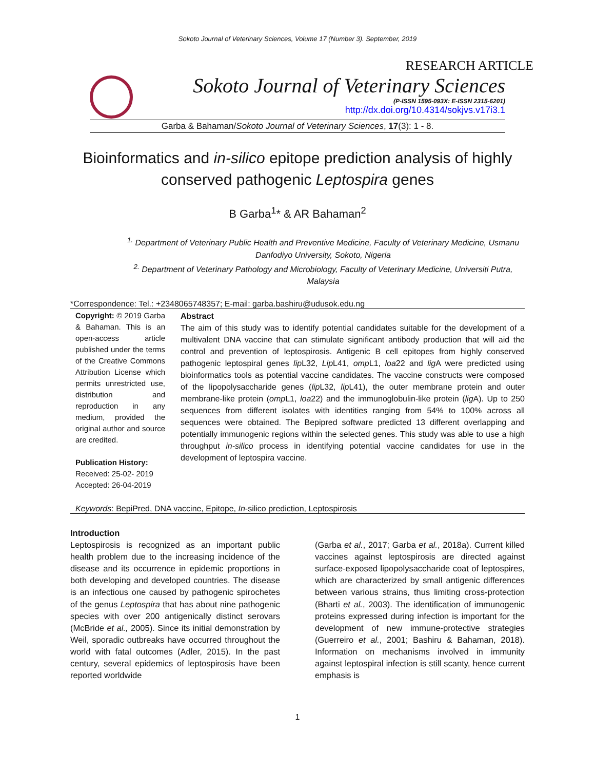Sokoto Journal of Veterinary Sciences, Volume 17 (Number 3). September, 2019
RESEARCH ARTICLE
Sokoto Journal of Veterinary Sciences
(P-ISSN 1595-093X: E-ISSN 2315-6201)
http://dx.doi.org/10.4314/sokjvs.v17i3.1
Garba & Bahaman/Sokoto Journal of Veterinary Sciences, 17(3): 1 - 8.
Bioinformatics and in-silico epitope prediction analysis of highly conserved pathogenic Leptospira genes
B Garba<sup>1</sup>* & AR Bahaman<sup>2</sup>
<sup>1.</sup> Department of Veterinary Public Health and Preventive Medicine, Faculty of Veterinary Medicine, Usmanu Danfodiyo University, Sokoto, Nigeria
<sup>2.</sup> Department of Veterinary Pathology and Microbiology, Faculty of Veterinary Medicine, Universiti Putra, Malaysia
*Correspondence: Tel.: +2348065748357; E-mail: garba.bashiru@udusok.edu.ng
Copyright: © 2019 Garba & Bahaman. This is an open-access article published under the terms of the Creative Commons Attribution License which permits unrestricted use, distribution and reproduction in any medium, provided the original author and source are credited.
Publication History:
Received: 25-02- 2019
Accepted: 26-04-2019
Abstract
The aim of this study was to identify potential candidates suitable for the development of a multivalent DNA vaccine that can stimulate significant antibody production that will aid the control and prevention of leptospirosis. Antigenic B cell epitopes from highly conserved pathogenic leptospiral genes lip L32, Lip L41, omp L1, loa22 and lig A were predicted using bioinformatics tools as potential vaccine candidates. The vaccine constructs were composed of the lipopolysaccharide genes (lip L32, lip L41), the outer membrane protein and outer membrane-like protein (omp L1, loa22) and the immunoglobulin-like protein (lig A). Up to 250 sequences from different isolates with identities ranging from 54% to 100% across all sequences were obtained. The Bepipred software predicted 13 different overlapping and potentially immunogenic regions within the selected genes. This study was able to use a high throughput in-silico process in identifying potential vaccine candidates for use in the development of leptospira vaccine.
Keywords: BepiPred, DNA vaccine, Epitope, In-silico prediction, Leptospirosis
Introduction
Leptospirosis is recognized as an important public health problem due to the increasing incidence of the disease and its occurrence in epidemic proportions in both developing and developed countries. The disease is an infectious one caused by pathogenic spirochetes of the genus Leptospira that has about nine pathogenic species with over 200 antigenically distinct serovars (McBride et al., 2005). Since its initial demonstration by Weil, sporadic outbreaks have occurred throughout the world with fatal outcomes (Adler, 2015). In the past century, several epidemics of leptospirosis have been reported worldwide
(Garba et al., 2017; Garba et al., 2018a). Current killed vaccines against leptospirosis are directed against surface-exposed lipopolysaccharide coat of leptospires, which are characterized by small antigenic differences between various strains, thus limiting cross-protection (Bharti et al., 2003). The identification of immunogenic proteins expressed during infection is important for the development of new immune-protective strategies (Guerreiro et al., 2001; Bashiru & Bahaman, 2018). Information on mechanisms involved in immunity against leptospiral infection is still scanty, hence current emphasis is
1